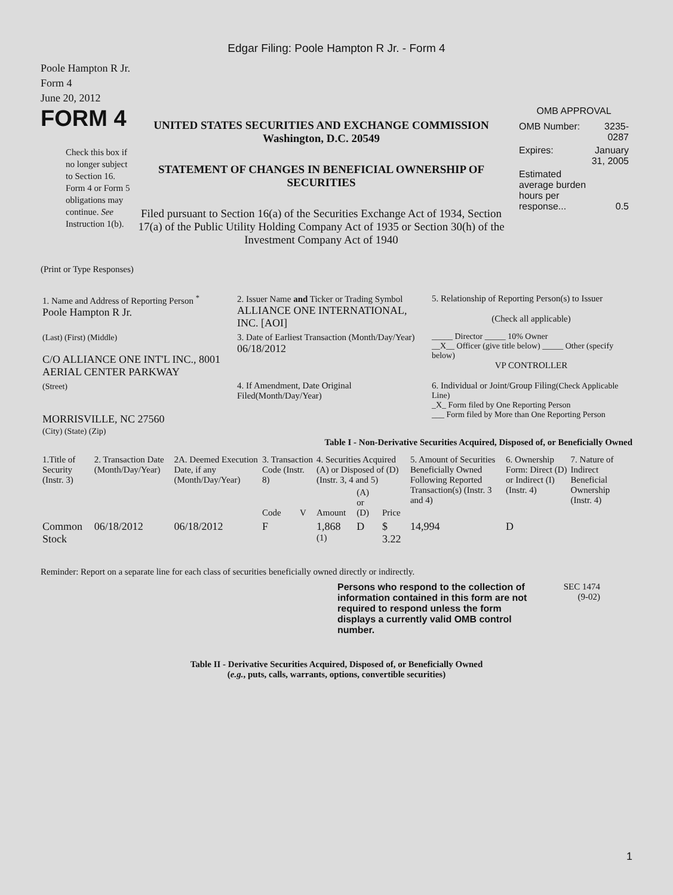Edgar Filing: Poole Hampton R Jr. - Form 4
Poole Hampton R Jr.
Form 4
June 20, 2012
FORM 4
Check this box if no longer subject to Section 16. Form 4 or Form 5 obligations may continue. See Instruction 1(b).
UNITED STATES SECURITIES AND EXCHANGE COMMISSION
Washington, D.C. 20549
STATEMENT OF CHANGES IN BENEFICIAL OWNERSHIP OF SECURITIES
Filed pursuant to Section 16(a) of the Securities Exchange Act of 1934, Section 17(a) of the Public Utility Holding Company Act of 1935 or Section 30(h) of the Investment Company Act of 1940
OMB APPROVAL
| OMB Number: | 3235-0287 |
| Expires: | January 31, 2005 |
| Estimated average burden hours per response... | 0.5 |
(Print or Type Responses)
| 1. Name and Address of Reporting Person <sup>*</sup> Poole Hampton R Jr. | 2. Issuer Name and Ticker or Trading Symbol ALLIANCE ONE INTERNATIONAL, INC. [AOI] | 5. Relationship of Reporting Person(s) to Issuer (Check all applicable) |
| (Last) (First) (Middle) C/O ALLIANCE ONE INT'L INC., 8001 AERIAL CENTER PARKWAY | 3. Date of Earliest Transaction (Month/Day/Year) 06/18/2012 | _____ Director _____ 10% Owner __X__ Officer (give title below) _____ Other (specify below) VP CONTROLLER |
| (Street) MORRISVILLE, NC 27560 (City) (State) (Zip) | 4. If Amendment, Date Original Filed(Month/Day/Year) | 6. Individual or Joint/Group Filing (Check Applicable Line) _X_ Form filed by One Reporting Person ___ Form filed by More than One Reporting Person |
Table I - Non-Derivative Securities Acquired, Disposed of, or Beneficially Owned
| 1.Title of Security (Instr. 3) | 2. Transaction Date (Month/Day/Year) | 2A. Deemed Execution Date, if any (Month/Day/Year) | 3. Transaction Code (Instr. 8) | | 4. Securities Acquired (A) or Disposed of (D) (Instr. 3, 4 and 5) | | | 5. Amount of Securities Beneficially Owned Following Reported Transaction(s) (Instr. 3 and 4) | 6. Ownership Form: Direct (D) or Indirect (I) (Instr. 4) | 7. Nature of Indirect Beneficial Ownership (Instr. 4) |
| --- | --- | --- | --- | --- | --- | --- | --- | --- | --- | --- |
| | | | Code | V | Amount | (A) or (D) | Price | | | |
| Common Stock | 06/18/2012 | 06/18/2012 | F | | 1,868 <sup>(1)</sup> | D | $ 3.22 | 14,994 | D | |
Reminder: Report on a separate line for each class of securities beneficially owned directly or indirectly.
Persons who respond to the collection of information contained in this form are not required to respond unless the form displays a currently valid OMB control number.
SEC 1474
(9-02)
Table II - Derivative Securities Acquired, Disposed of, or Beneficially Owned
(e.g., puts, calls, warrants, options, convertible securities)
1